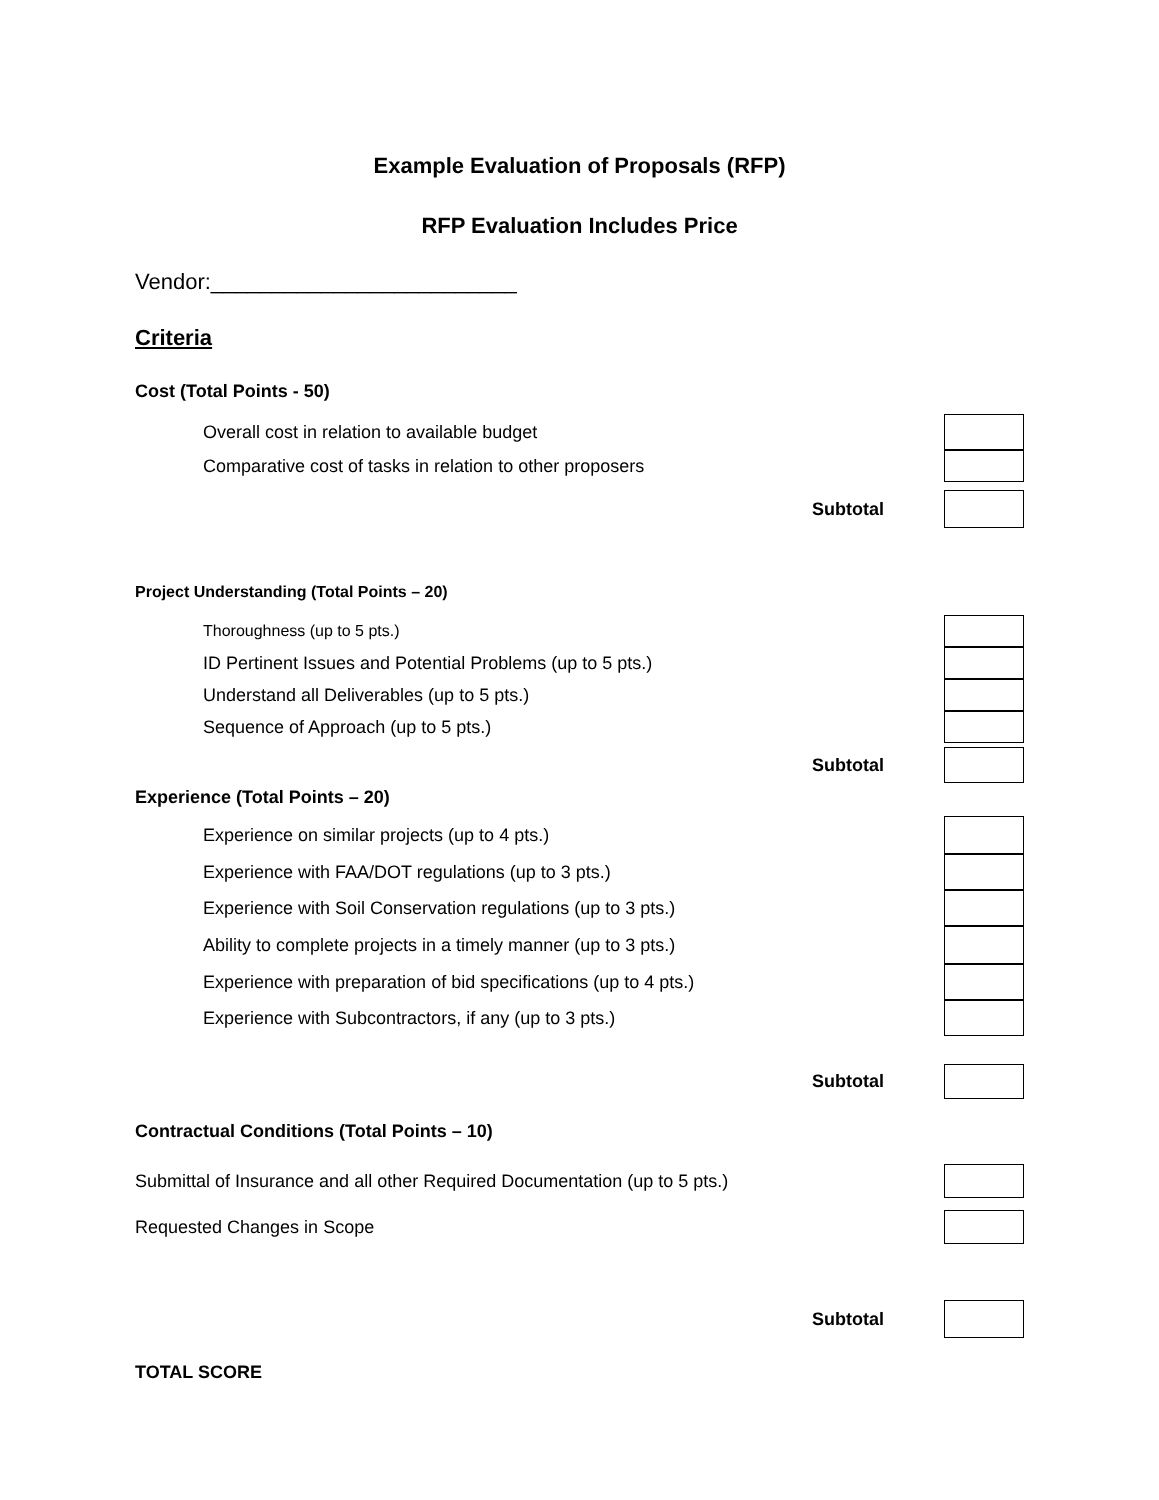Example Evaluation of Proposals (RFP)
RFP Evaluation Includes Price
Vendor:_________________________
Criteria
Cost (Total Points - 50)
Overall cost in relation to available budget
Comparative cost of tasks in relation to other proposers
Subtotal
Project Understanding (Total Points – 20)
Thoroughness (up to 5 pts.)
ID Pertinent Issues and Potential Problems (up to 5 pts.)
Understand all Deliverables (up to 5 pts.)
Sequence of Approach (up to 5 pts.)
Subtotal
Experience (Total Points – 20)
Experience on similar projects (up to 4 pts.)
Experience with FAA/DOT regulations (up to 3 pts.)
Experience with Soil Conservation regulations (up to 3 pts.)
Ability to complete projects in a timely manner (up to 3 pts.)
Experience with preparation of bid specifications (up to 4 pts.)
Experience with Subcontractors, if any (up to 3 pts.)
Subtotal
Contractual Conditions (Total Points – 10)
Submittal of Insurance and all other Required Documentation (up to 5 pts.)
Requested Changes in Scope
Subtotal
TOTAL SCORE